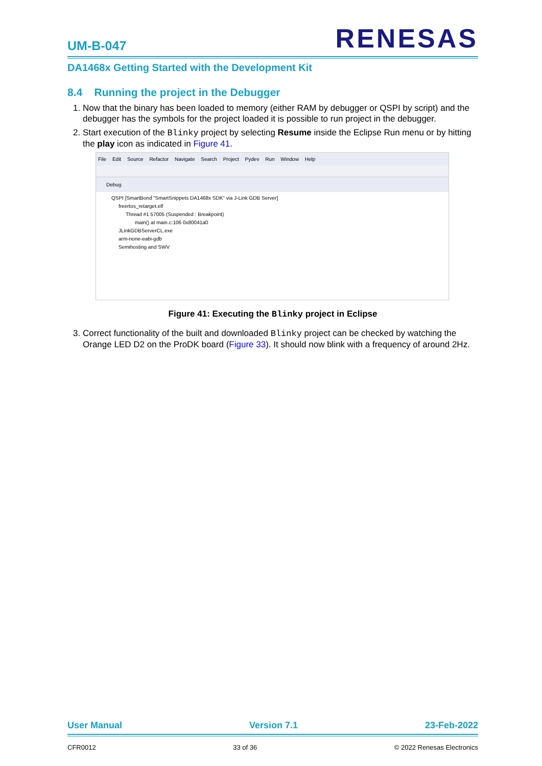RENESAS
UM-B-047
DA1468x Getting Started with the Development Kit
8.4 Running the project in the Debugger
1. Now that the binary has been loaded to memory (either RAM by debugger or QSPI by script) and the debugger has the symbols for the project loaded it is possible to run project in the debugger.
2. Start execution of the Blinky project by selecting Resume inside the Eclipse Run menu or by hitting the play icon as indicated in Figure 41.
File Edit Source Refactor Navigate Search Project Pydev Run Window Help
Debug
QSPI [SmartBond “SmartSnippets DA1468x SDK” via J-Link GDB Server]
freertos_retarget.elf
Thread #1 57005 (Suspended : Breakpoint)
main() at main.c:106 0x80041a0
JLinkGDBServerCL.exe
arm-none-eabi-gdb
Semihosting and SWV
Figure 41: Executing the Blinky project in Eclipse
3. Correct functionality of the built and downloaded Blinky project can be checked by watching the Orange LED D2 on the ProDK board (Figure 33). It should now blink with a frequency of around 2Hz.
User Manual Version 7.1 23-Feb-2022
CFR0012 33 of 36 © 2022 Renesas Electronics